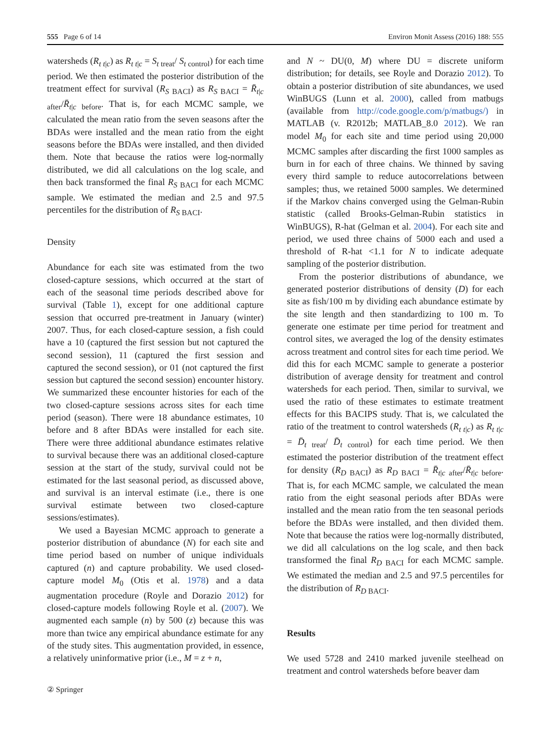555 Page 6 of 14 Environ Monit Assess (2016) 188: 555
watersheds (R<sub>t t|c</sub>) as R<sub>t t|c</sub> = S<sub>t treat</sub>/ S<sub>t control</sub>) for each time period. We then estimated the posterior distribution of the treatment effect for survival (R<sub>S BACI</sub>) as R<sub>S BACI</sub> = R̄<sub>t|c after</sub>/R̄<sub>t|c before</sub>. That is, for each MCMC sample, we calculated the mean ratio from the seven seasons after the BDAs were installed and the mean ratio from the eight seasons before the BDAs were installed, and then divided them. Note that because the ratios were log-normally distributed, we did all calculations on the log scale, and then back transformed the final R<sub>S BACI</sub> for each MCMC sample. We estimated the median and 2.5 and 97.5 percentiles for the distribution of R<sub>S BACI</sub>.
Density
Abundance for each site was estimated from the two closed-capture sessions, which occurred at the start of each of the seasonal time periods described above for survival (Table 1), except for one additional capture session that occurred pre-treatment in January (winter) 2007. Thus, for each closed-capture session, a fish could have a 10 (captured the first session but not captured the second session), 11 (captured the first session and captured the second session), or 01 (not captured the first session but captured the second session) encounter history. We summarized these encounter histories for each of the two closed-capture sessions across sites for each time period (season). There were 18 abundance estimates, 10 before and 8 after BDAs were installed for each site. There were three additional abundance estimates relative to survival because there was an additional closed-capture session at the start of the study, survival could not be estimated for the last seasonal period, as discussed above, and survival is an interval estimate (i.e., there is one survival estimate between two closed-capture sessions/estimates).
We used a Bayesian MCMC approach to generate a posterior distribution of abundance (N) for each site and time period based on number of unique individuals captured (n) and capture probability. We used closed-capture model M<sub>0</sub> (Otis et al. 1978) and a data augmentation procedure (Royle and Dorazio 2012) for closed-capture models following Royle et al. (2007). We augmented each sample (n) by 500 (z) because this was more than twice any empirical abundance estimate for any of the study sites. This augmentation provided, in essence, a relatively uninformative prior (i.e., M = z + n,
and N ~ DU(0, M) where DU = discrete uniform distribution; for details, see Royle and Dorazio 2012). To obtain a posterior distribution of site abundances, we used WinBUGS (Lunn et al. 2000), called from matbugs (available from http://code.google.com/p/matbugs/) in MATLAB (v. R2012b; MATLAB_8.0 2012). We ran model M<sub>0</sub> for each site and time period using 20,000 MCMC samples after discarding the first 1000 samples as burn in for each of three chains. We thinned by saving every third sample to reduce autocorrelations between samples; thus, we retained 5000 samples. We determined if the Markov chains converged using the Gelman-Rubin statistic (called Brooks-Gelman-Rubin statistics in WinBUGS), R-hat (Gelman et al. 2004). For each site and period, we used three chains of 5000 each and used a threshold of R-hat <1.1 for N to indicate adequate sampling of the posterior distribution.
From the posterior distributions of abundance, we generated posterior distributions of density (D) for each site as fish/100 m by dividing each abundance estimate by the site length and then standardizing to 100 m. To generate one estimate per time period for treatment and control sites, we averaged the log of the density estimates across treatment and control sites for each time period. We did this for each MCMC sample to generate a posterior distribution of average density for treatment and control watersheds for each period. Then, similar to survival, we used the ratio of these estimates to estimate treatment effects for this BACIPS study. That is, we calculated the ratio of the treatment to control watersheds (R<sub>t t|c</sub>) as R<sub>t t|c</sub> = D̄<sub>t treat</sub>/ D̄<sub>t control</sub>) for each time period. We then estimated the posterior distribution of the treatment effect for density (R<sub>D BACI</sub>) as R<sub>D BACI</sub> = R̄<sub>t|c after</sub>/R̄<sub>t|c before</sub>. That is, for each MCMC sample, we calculated the mean ratio from the eight seasonal periods after BDAs were installed and the mean ratio from the ten seasonal periods before the BDAs were installed, and then divided them. Note that because the ratios were log-normally distributed, we did all calculations on the log scale, and then back transformed the final R<sub>D BACI</sub> for each MCMC sample. We estimated the median and 2.5 and 97.5 percentiles for the distribution of R<sub>D BACI</sub>.
Results
We used 5728 and 2410 marked juvenile steelhead on treatment and control watersheds before beaver dam
② Springer